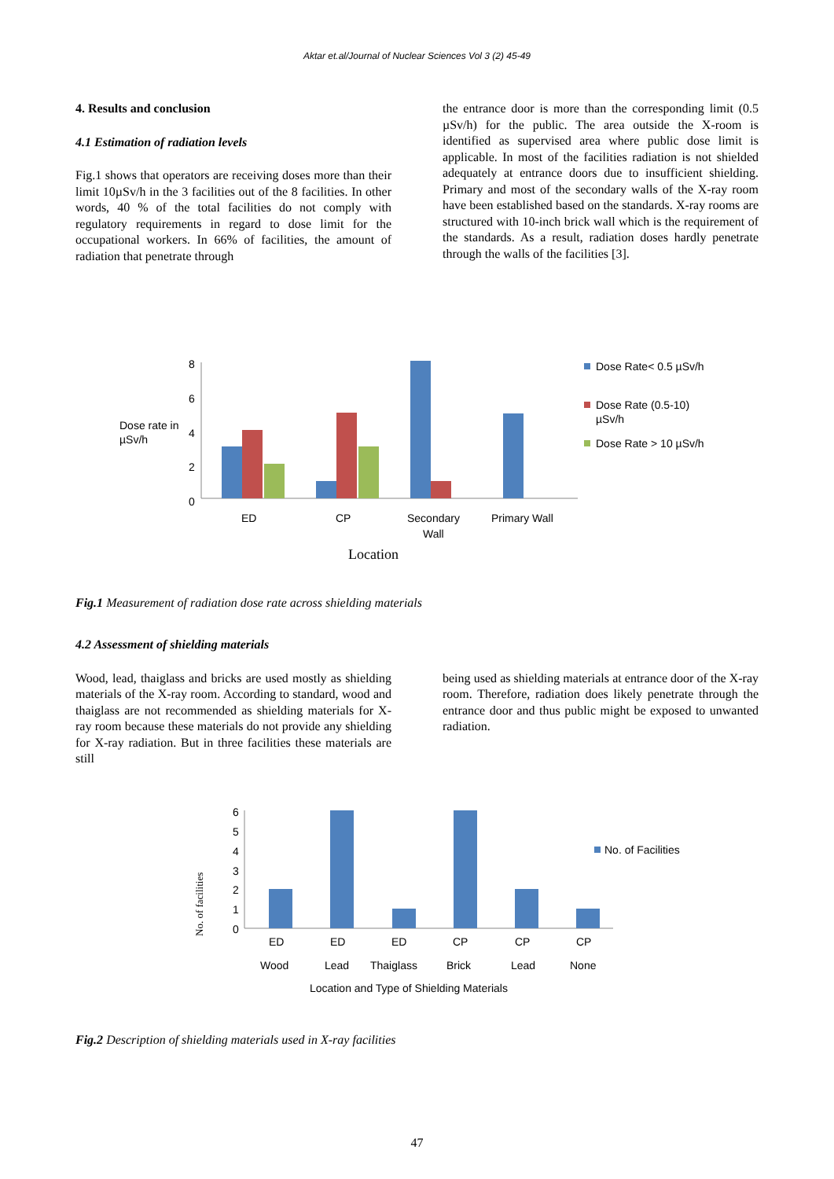Aktar et.al/Journal of Nuclear Sciences Vol 3 (2) 45-49
4. Results and conclusion
4.1 Estimation of radiation levels
Fig.1 shows that operators are receiving doses more than their limit 10µSv/h in the 3 facilities out of the 8 facilities. In other words, 40 % of the total facilities do not comply with regulatory requirements in regard to dose limit for the occupational workers. In 66% of facilities, the amount of radiation that penetrate through
the entrance door is more than the corresponding limit (0.5 µSv/h) for the public. The area outside the X-room is identified as supervised area where public dose limit is applicable. In most of the facilities radiation is not shielded adequately at entrance doors due to insufficient shielding. Primary and most of the secondary walls of the X-ray room have been established based on the standards. X-ray rooms are structured with 10-inch brick wall which is the requirement of the standards. As a result, radiation doses hardly penetrate through the walls of the facilities [3].
Dose rate in
µSv/h
8
6
4
2
0
ED
CP
Secondary
Wall
Primary Wall
Location
Dose Rate< 0.5 µSv/h
Dose Rate (0.5-10)
µSv/h
Dose Rate > 10 µSv/h
Fig.1 Measurement of radiation dose rate across shielding materials
4.2 Assessment of shielding materials
Wood, lead, thaiglass and bricks are used mostly as shielding materials of the X-ray room. According to standard, wood and thaiglass are not recommended as shielding materials for X-ray room because these materials do not provide any shielding for X-ray radiation. But in three facilities these materials are still
being used as shielding materials at entrance door of the X-ray room. Therefore, radiation does likely penetrate through the entrance door and thus public might be exposed to unwanted radiation.
No. of facilities
6
5
4
3
2
1
0
ED
ED
ED
CP
CP
CP
Wood
Lead
Thaiglass
Brick
Lead
None
Location and Type of Shielding Materials
No. of Facilities
Fig.2 Description of shielding materials used in X-ray facilities
47